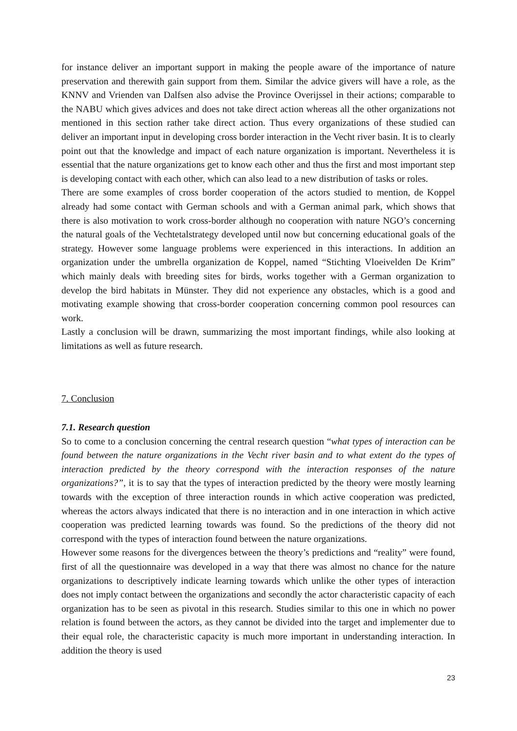for instance deliver an important support in making the people aware of the importance of nature preservation and therewith gain support from them. Similar the advice givers will have a role, as the KNNV and Vrienden van Dalfsen also advise the Province Overijssel in their actions; comparable to the NABU which gives advices and does not take direct action whereas all the other organizations not mentioned in this section rather take direct action. Thus every organizations of these studied can deliver an important input in developing cross border interaction in the Vecht river basin. It is to clearly point out that the knowledge and impact of each nature organization is important. Nevertheless it is essential that the nature organizations get to know each other and thus the first and most important step is developing contact with each other, which can also lead to a new distribution of tasks or roles.
There are some examples of cross border cooperation of the actors studied to mention, de Koppel already had some contact with German schools and with a German animal park, which shows that there is also motivation to work cross-border although no cooperation with nature NGO’s concerning the natural goals of the Vechtetalstrategy developed until now but concerning educational goals of the strategy. However some language problems were experienced in this interactions. In addition an organization under the umbrella organization de Koppel, named “Stichting Vloeivelden De Krim” which mainly deals with breeding sites for birds, works together with a German organization to develop the bird habitats in Münster. They did not experience any obstacles, which is a good and motivating example showing that cross-border cooperation concerning common pool resources can work.
Lastly a conclusion will be drawn, summarizing the most important findings, while also looking at limitations as well as future research.
7. Conclusion
7.1. Research question
So to come to a conclusion concerning the central research question “what types of interaction can be found between the nature organizations in the Vecht river basin and to what extent do the types of interaction predicted by the theory correspond with the interaction responses of the nature organizations?”, it is to say that the types of interaction predicted by the theory were mostly learning towards with the exception of three interaction rounds in which active cooperation was predicted, whereas the actors always indicated that there is no interaction and in one interaction in which active cooperation was predicted learning towards was found. So the predictions of the theory did not correspond with the types of interaction found between the nature organizations.
However some reasons for the divergences between the theory’s predictions and “reality” were found, first of all the questionnaire was developed in a way that there was almost no chance for the nature organizations to descriptively indicate learning towards which unlike the other types of interaction does not imply contact between the organizations and secondly the actor characteristic capacity of each organization has to be seen as pivotal in this research. Studies similar to this one in which no power relation is found between the actors, as they cannot be divided into the target and implementer due to their equal role, the characteristic capacity is much more important in understanding interaction. In addition the theory is used
23